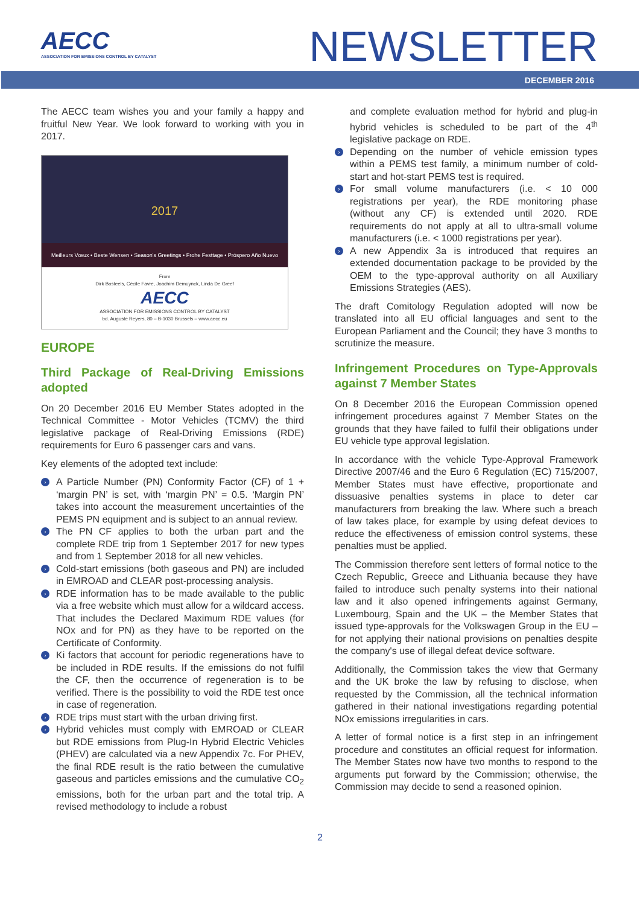AECC
ASSOCIATION FOR EMISSIONS CONTROL BY CATALYST
NEWSLETTER
DECEMBER 2016
The AECC team wishes you and your family a happy and fruitful New Year. We look forward to working with you in 2017.
2017
Meilleurs Vœux • Beste Wensen • Season's Greetings • Frohe Festtage • Próspero Año Nuevo
From
Dirk Bosteels, Cécile Favre, Joachim Demuynck, Linda De Greef
AECC
ASSOCIATION FOR EMISSIONS CONTROL BY CATALYST
bd. Auguste Reyers, 80 – B-1030 Brussels – www.aecc.eu
EUROPE
Third Package of Real-Driving Emissions adopted
On 20 December 2016 EU Member States adopted in the Technical Committee - Motor Vehicles (TCMV) the third legislative package of Real-Driving Emissions (RDE) requirements for Euro 6 passenger cars and vans.
Key elements of the adopted text include:
› A Particle Number (PN) Conformity Factor (CF) of 1 + ‘margin PN’ is set, with ‘margin PN’ = 0.5. ‘Margin PN’ takes into account the measurement uncertainties of the PEMS PN equipment and is subject to an annual review.
› The PN CF applies to both the urban part and the complete RDE trip from 1 September 2017 for new types and from 1 September 2018 for all new vehicles.
› Cold-start emissions (both gaseous and PN) are included in EMROAD and CLEAR post-processing analysis.
› RDE information has to be made available to the public via a free website which must allow for a wildcard access. That includes the Declared Maximum RDE values (for NOx and for PN) as they have to be reported on the Certificate of Conformity.
› Ki factors that account for periodic regenerations have to be included in RDE results. If the emissions do not fulfil the CF, then the occurrence of regeneration is to be verified. There is the possibility to void the RDE test once in case of regeneration.
› RDE trips must start with the urban driving first.
› Hybrid vehicles must comply with EMROAD or CLEAR but RDE emissions from Plug-In Hybrid Electric Vehicles (PHEV) are calculated via a new Appendix 7c. For PHEV, the final RDE result is the ratio between the cumulative gaseous and particles emissions and the cumulative CO<sub>2</sub> emissions, both for the urban part and the total trip. A revised methodology to include a robust
and complete evaluation method for hybrid and plug-in hybrid vehicles is scheduled to be part of the 4<sup>th</sup> legislative package on RDE.
› Depending on the number of vehicle emission types within a PEMS test family, a minimum number of cold-start and hot-start PEMS test is required.
› For small volume manufacturers (i.e. < 10 000 registrations per year), the RDE monitoring phase (without any CF) is extended until 2020. RDE requirements do not apply at all to ultra-small volume manufacturers (i.e. < 1000 registrations per year).
› A new Appendix 3a is introduced that requires an extended documentation package to be provided by the OEM to the type-approval authority on all Auxiliary Emissions Strategies (AES).
The draft Comitology Regulation adopted will now be translated into all EU official languages and sent to the European Parliament and the Council; they have 3 months to scrutinize the measure.
Infringement Procedures on Type-Approvals against 7 Member States
On 8 December 2016 the European Commission opened infringement procedures against 7 Member States on the grounds that they have failed to fulfil their obligations under EU vehicle type approval legislation.
In accordance with the vehicle Type-Approval Framework Directive 2007/46 and the Euro 6 Regulation (EC) 715/2007, Member States must have effective, proportionate and dissuasive penalties systems in place to deter car manufacturers from breaking the law. Where such a breach of law takes place, for example by using defeat devices to reduce the effectiveness of emission control systems, these penalties must be applied.
The Commission therefore sent letters of formal notice to the Czech Republic, Greece and Lithuania because they have failed to introduce such penalty systems into their national law and it also opened infringements against Germany, Luxembourg, Spain and the UK – the Member States that issued type-approvals for the Volkswagen Group in the EU – for not applying their national provisions on penalties despite the company's use of illegal defeat device software.
Additionally, the Commission takes the view that Germany and the UK broke the law by refusing to disclose, when requested by the Commission, all the technical information gathered in their national investigations regarding potential NOx emissions irregularities in cars.
A letter of formal notice is a first step in an infringement procedure and constitutes an official request for information. The Member States now have two months to respond to the arguments put forward by the Commission; otherwise, the Commission may decide to send a reasoned opinion.
2